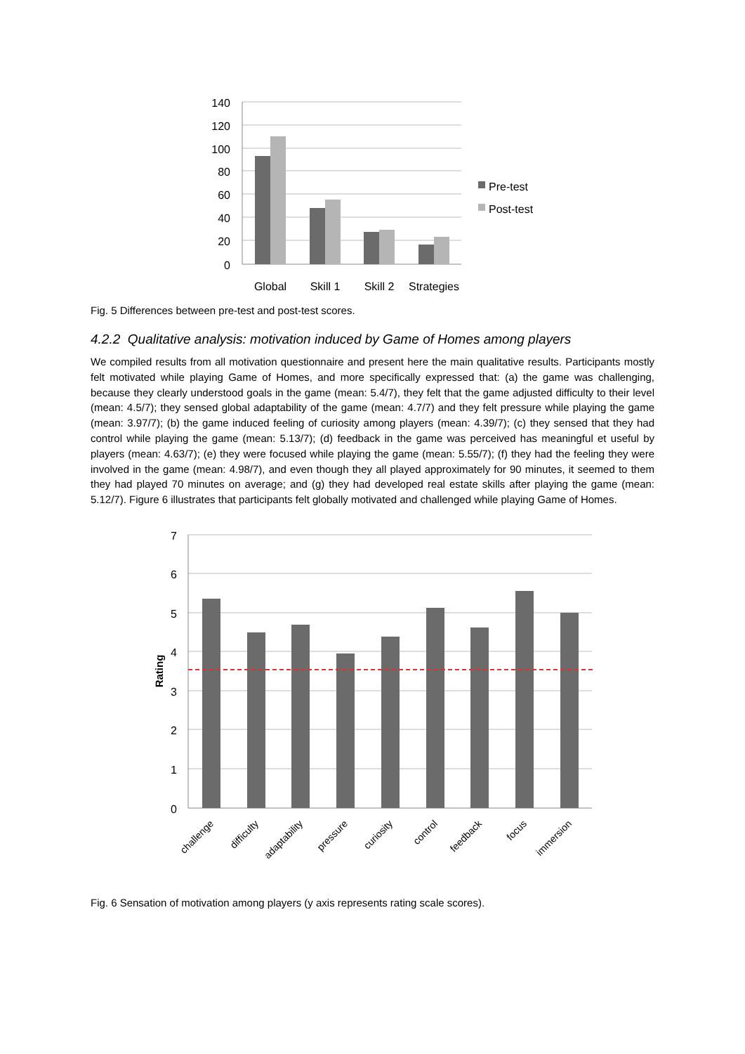140
120
100
80
60
40
20
0
Global
Skill 1
Skill 2
Strategies
Pre-test
Post-test
Fig. 5 Differences between pre-test and post-test scores.
4.2.2 Qualitative analysis: motivation induced by Game of Homes among players
We compiled results from all motivation questionnaire and present here the main qualitative results. Participants mostly felt motivated while playing Game of Homes, and more specifically expressed that: (a) the game was challenging, because they clearly understood goals in the game (mean: 5.4/7), they felt that the game adjusted difficulty to their level (mean: 4.5/7); they sensed global adaptability of the game (mean: 4.7/7) and they felt pressure while playing the game (mean: 3.97/7); (b) the game induced feeling of curiosity among players (mean: 4.39/7); (c) they sensed that they had control while playing the game (mean: 5.13/7); (d) feedback in the game was perceived has meaningful et useful by players (mean: 4.63/7); (e) they were focused while playing the game (mean: 5.55/7); (f) they had the feeling they were involved in the game (mean: 4.98/7), and even though they all played approximately for 90 minutes, it seemed to them they had played 70 minutes on average; and (g) they had developed real estate skills after playing the game (mean: 5.12/7). Figure 6 illustrates that participants felt globally motivated and challenged while playing Game of Homes.
7
6
5
4
3
2
1
0
Rating
challenge
difficulty
adaptability
pressure
curiosity
control
feedback
focus
immersion
Fig. 6 Sensation of motivation among players (y axis represents rating scale scores).